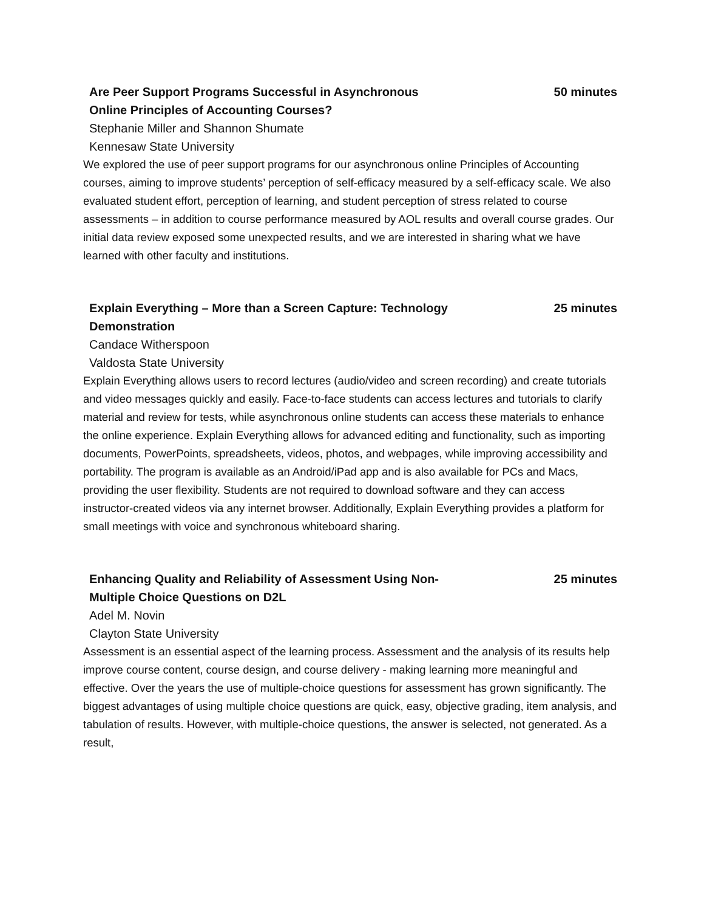Are Peer Support Programs Successful in Asynchronous Online Principles of Accounting Courses?
50 minutes
Stephanie Miller and Shannon Shumate
Kennesaw State University
We explored the use of peer support programs for our asynchronous online Principles of Accounting courses, aiming to improve students’ perception of self-efficacy measured by a self-efficacy scale. We also evaluated student effort, perception of learning, and student perception of stress related to course assessments – in addition to course performance measured by AOL results and overall course grades. Our initial data review exposed some unexpected results, and we are interested in sharing what we have learned with other faculty and institutions.
Explain Everything – More than a Screen Capture: Technology Demonstration
25 minutes
Candace Witherspoon
Valdosta State University
Explain Everything allows users to record lectures (audio/video and screen recording) and create tutorials and video messages quickly and easily. Face-to-face students can access lectures and tutorials to clarify material and review for tests, while asynchronous online students can access these materials to enhance the online experience. Explain Everything allows for advanced editing and functionality, such as importing documents, PowerPoints, spreadsheets, videos, photos, and webpages, while improving accessibility and portability. The program is available as an Android/iPad app and is also available for PCs and Macs, providing the user flexibility. Students are not required to download software and they can access instructor-created videos via any internet browser. Additionally, Explain Everything provides a platform for small meetings with voice and synchronous whiteboard sharing.
Enhancing Quality and Reliability of Assessment Using Non-Multiple Choice Questions on D2L
25 minutes
Adel M. Novin
Clayton State University
Assessment is an essential aspect of the learning process. Assessment and the analysis of its results help improve course content, course design, and course delivery - making learning more meaningful and effective. Over the years the use of multiple-choice questions for assessment has grown significantly. The biggest advantages of using multiple choice questions are quick, easy, objective grading, item analysis, and tabulation of results. However, with multiple-choice questions, the answer is selected, not generated. As a result,